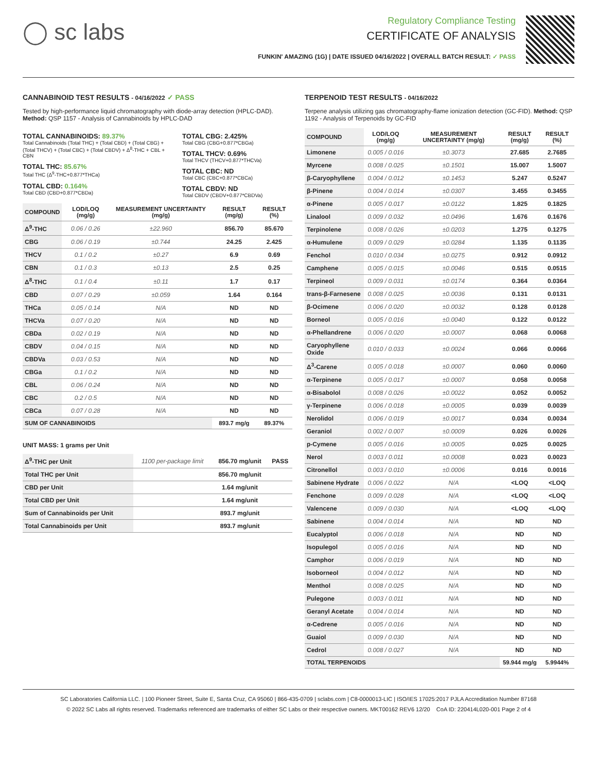◯ sc labs
Regulatory Compliance Testing
CERTIFICATE OF ANALYSIS
FUNKIN' AMAZING (1G) | DATE ISSUED 04/16/2022 | OVERALL BATCH RESULT: ✓ PASS
CANNABINOID TEST RESULTS - 04/16/2022 ✓ PASS
Tested by high-performance liquid chromatography with diode-array detection (HPLC-DAD). Method: QSP 1157 - Analysis of Cannabinoids by HPLC-DAD
TOTAL CANNABINOIDS: 89.37%
Total Cannabinoids (Total THC) + (Total CBD) + (Total CBG) + (Total THCV) + (Total CBC) + (Total CBDV) + Δ<sup>8</sup>-THC + CBL + CBN
TOTAL THC: 85.67%
Total THC (Δ<sup>9</sup>-THC+0.877*THCa)
TOTAL CBD: 0.164%
Total CBD (CBD+0.877*CBDa)
TOTAL CBG: 2.425%
Total CBG (CBG+0.877*CBGa)
TOTAL THCV: 0.69%
Total THCV (THCV+0.877*THCVa)
TOTAL CBC: ND
Total CBC (CBC+0.877*CBCa)
TOTAL CBDV: ND
Total CBDV (CBDV+0.877*CBDVa)
| COMPOUND | LOD/LOQ (mg/g) | MEASUREMENT UNCERTAINTY (mg/g) | RESULT (mg/g) | RESULT (%) |
| --- | --- | --- | --- | --- |
| Δ<sup>9</sup>-THC | 0.06 / 0.26 | ±22.960 | 856.70 | 85.670 |
| CBG | 0.06 / 0.19 | ±0.744 | 24.25 | 2.425 |
| THCV | 0.1 / 0.2 | ±0.27 | 6.9 | 0.69 |
| CBN | 0.1 / 0.3 | ±0.13 | 2.5 | 0.25 |
| Δ<sup>8</sup>-THC | 0.1 / 0.4 | ±0.11 | 1.7 | 0.17 |
| CBD | 0.07 / 0.29 | ±0.059 | 1.64 | 0.164 |
| THCa | 0.05 / 0.14 | N/A | ND | ND |
| THCVa | 0.07 / 0.20 | N/A | ND | ND |
| CBDa | 0.02 / 0.19 | N/A | ND | ND |
| CBDV | 0.04 / 0.15 | N/A | ND | ND |
| CBDVa | 0.03 / 0.53 | N/A | ND | ND |
| CBGa | 0.1 / 0.2 | N/A | ND | ND |
| CBL | 0.06 / 0.24 | N/A | ND | ND |
| CBC | 0.2 / 0.5 | N/A | ND | ND |
| CBCa | 0.07 / 0.28 | N/A | ND | ND |
| SUM OF CANNABINOIDS | | | 893.7 mg/g | 89.37% |
UNIT MASS: 1 grams per Unit
| Δ<sup>9</sup>-THC per Unit | 1100 per-package limit | 856.70 mg/unit | PASS |
| Total THC per Unit | | 856.70 mg/unit | |
| CBD per Unit | | 1.64 mg/unit | |
| Total CBD per Unit | | 1.64 mg/unit | |
| Sum of Cannabinoids per Unit | | 893.7 mg/unit | |
| Total Cannabinoids per Unit | | 893.7 mg/unit | |
TERPENOID TEST RESULTS - 04/16/2022
Terpene analysis utilizing gas chromatography-flame ionization detection (GC-FID). Method: QSP 1192 - Analysis of Terpenoids by GC-FID
| COMPOUND | LOD/LOQ (mg/g) | MEASUREMENT UNCERTAINTY (mg/g) | RESULT (mg/g) | RESULT (%) |
| --- | --- | --- | --- | --- |
| Limonene | 0.005 / 0.016 | ±0.3073 | 27.685 | 2.7685 |
| Myrcene | 0.008 / 0.025 | ±0.1501 | 15.007 | 1.5007 |
| β-Caryophyllene | 0.004 / 0.012 | ±0.1453 | 5.247 | 0.5247 |
| β-Pinene | 0.004 / 0.014 | ±0.0307 | 3.455 | 0.3455 |
| α-Pinene | 0.005 / 0.017 | ±0.0122 | 1.825 | 0.1825 |
| Linalool | 0.009 / 0.032 | ±0.0496 | 1.676 | 0.1676 |
| Terpinolene | 0.008 / 0.026 | ±0.0203 | 1.275 | 0.1275 |
| α-Humulene | 0.009 / 0.029 | ±0.0284 | 1.135 | 0.1135 |
| Fenchol | 0.010 / 0.034 | ±0.0275 | 0.912 | 0.0912 |
| Camphene | 0.005 / 0.015 | ±0.0046 | 0.515 | 0.0515 |
| Terpineol | 0.009 / 0.031 | ±0.0174 | 0.364 | 0.0364 |
| trans-β-Farnesene | 0.008 / 0.025 | ±0.0036 | 0.131 | 0.0131 |
| β-Ocimene | 0.006 / 0.020 | ±0.0032 | 0.128 | 0.0128 |
| Borneol | 0.005 / 0.016 | ±0.0040 | 0.122 | 0.0122 |
| α-Phellandrene | 0.006 / 0.020 | ±0.0007 | 0.068 | 0.0068 |
| Caryophyllene Oxide | 0.010 / 0.033 | ±0.0024 | 0.066 | 0.0066 |
| Δ<sup>3</sup>-Carene | 0.005 / 0.018 | ±0.0007 | 0.060 | 0.0060 |
| α-Terpinene | 0.005 / 0.017 | ±0.0007 | 0.058 | 0.0058 |
| α-Bisabolol | 0.008 / 0.026 | ±0.0022 | 0.052 | 0.0052 |
| γ-Terpinene | 0.006 / 0.018 | ±0.0005 | 0.039 | 0.0039 |
| Nerolidol | 0.006 / 0.019 | ±0.0017 | 0.034 | 0.0034 |
| Geraniol | 0.002 / 0.007 | ±0.0009 | 0.026 | 0.0026 |
| p-Cymene | 0.005 / 0.016 | ±0.0005 | 0.025 | 0.0025 |
| Nerol | 0.003 / 0.011 | ±0.0008 | 0.023 | 0.0023 |
| Citronellol | 0.003 / 0.010 | ±0.0006 | 0.016 | 0.0016 |
| Sabinene Hydrate | 0.006 / 0.022 | N/A | <LOQ | <LOQ |
| Fenchone | 0.009 / 0.028 | N/A | <LOQ | <LOQ |
| Valencene | 0.009 / 0.030 | N/A | <LOQ | <LOQ |
| Sabinene | 0.004 / 0.014 | N/A | ND | ND |
| Eucalyptol | 0.006 / 0.018 | N/A | ND | ND |
| Isopulegol | 0.005 / 0.016 | N/A | ND | ND |
| Camphor | 0.006 / 0.019 | N/A | ND | ND |
| Isoborneol | 0.004 / 0.012 | N/A | ND | ND |
| Menthol | 0.008 / 0.025 | N/A | ND | ND |
| Pulegone | 0.003 / 0.011 | N/A | ND | ND |
| Geranyl Acetate | 0.004 / 0.014 | N/A | ND | ND |
| α-Cedrene | 0.005 / 0.016 | N/A | ND | ND |
| Guaiol | 0.009 / 0.030 | N/A | ND | ND |
| Cedrol | 0.008 / 0.027 | N/A | ND | ND |
| TOTAL TERPENOIDS | | | 59.944 mg/g | 5.9944% |
SC Laboratories California LLC. | 100 Pioneer Street, Suite E, Santa Cruz, CA 95060 | 866-435-0709 | sclabs.com | C8-0000013-LIC | ISO/IES 17025:2017 PJLA Accreditation Number 87168
© 2022 SC Labs all rights reserved. Trademarks referenced are trademarks of either SC Labs or their respective owners. MKT00162 REV6 12/20 CoA ID: 220414L020-001 Page 2 of 4